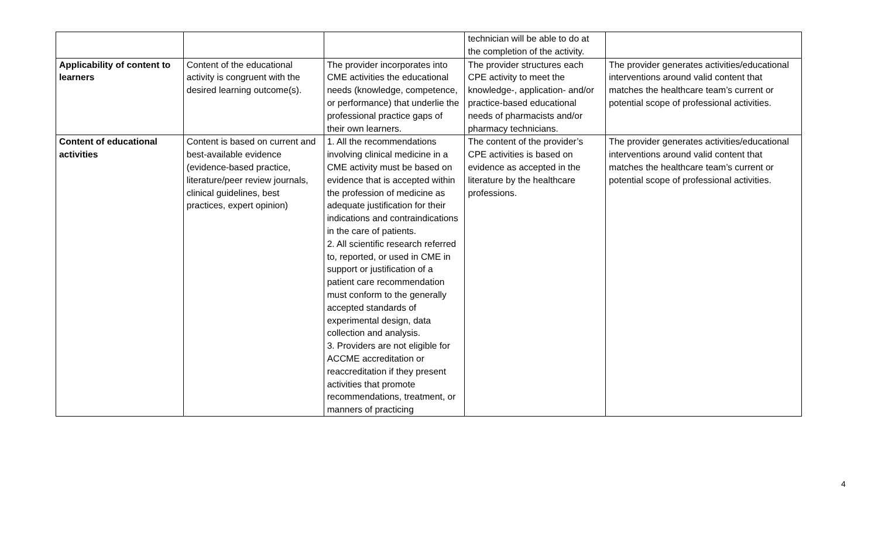| | | | technician will be able to do at the completion of the activity. | |
| Applicability of content to learners | Content of the educational activity is congruent with the desired learning outcome(s). | The provider incorporates into CME activities the educational needs (knowledge, competence, or performance) that underlie the professional practice gaps of their own learners. | The provider structures each CPE activity to meet the knowledge-, application- and/or practice-based educational needs of pharmacists and/or pharmacy technicians. | The provider generates activities/educational interventions around valid content that matches the healthcare team’s current or potential scope of professional activities. |
| Content of educational activities | Content is based on current and best-available evidence (evidence-based practice, literature/peer review journals, clinical guidelines, best practices, expert opinion) | 1. All the recommendations involving clinical medicine in a CME activity must be based on evidence that is accepted within the profession of medicine as adequate justification for their indications and contraindications in the care of patients. 2. All scientific research referred to, reported, or used in CME in support or justification of a patient care recommendation must conform to the generally accepted standards of experimental design, data collection and analysis. 3. Providers are not eligible for ACCME accreditation or reaccreditation if they present activities that promote recommendations, treatment, or manners of practicing | The content of the provider’s CPE activities is based on evidence as accepted in the literature by the healthcare professions. | The provider generates activities/educational interventions around valid content that matches the healthcare team’s current or potential scope of professional activities. |
4